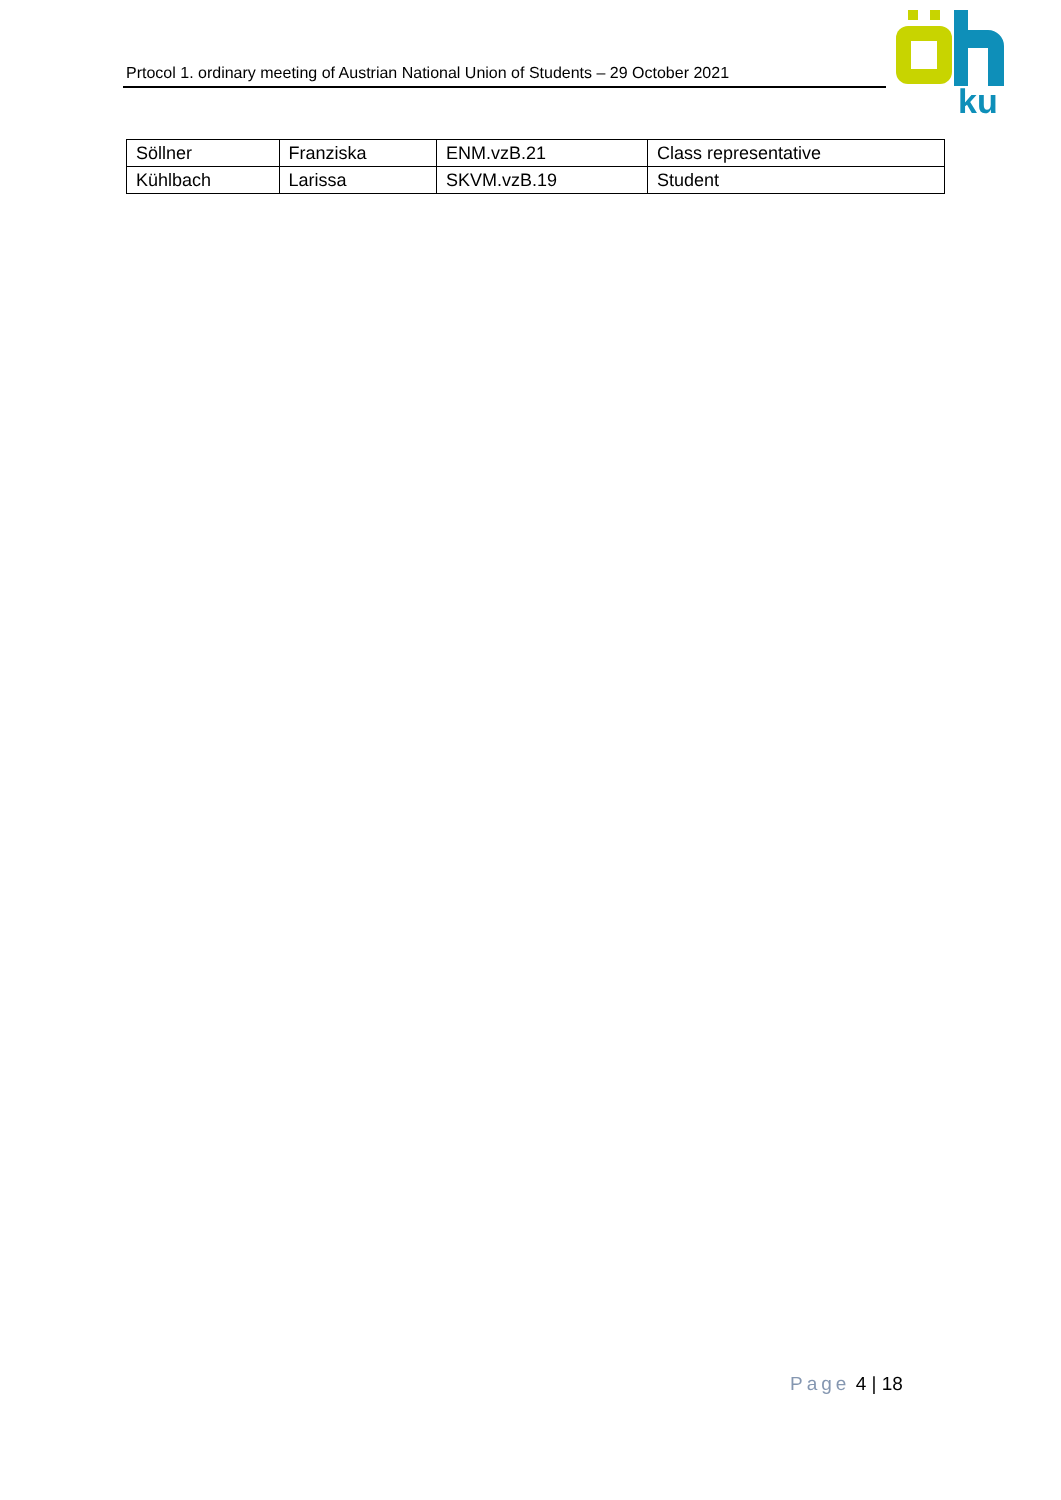Prtocol 1. ordinary meeting of Austrian National Union of Students – 29 October 2021
ku
| Söllner | Franziska | ENM.vzB.21 | Class representative |
| Kühlbach | Larissa | SKVM.vzB.19 | Student |
Page 4 | 18